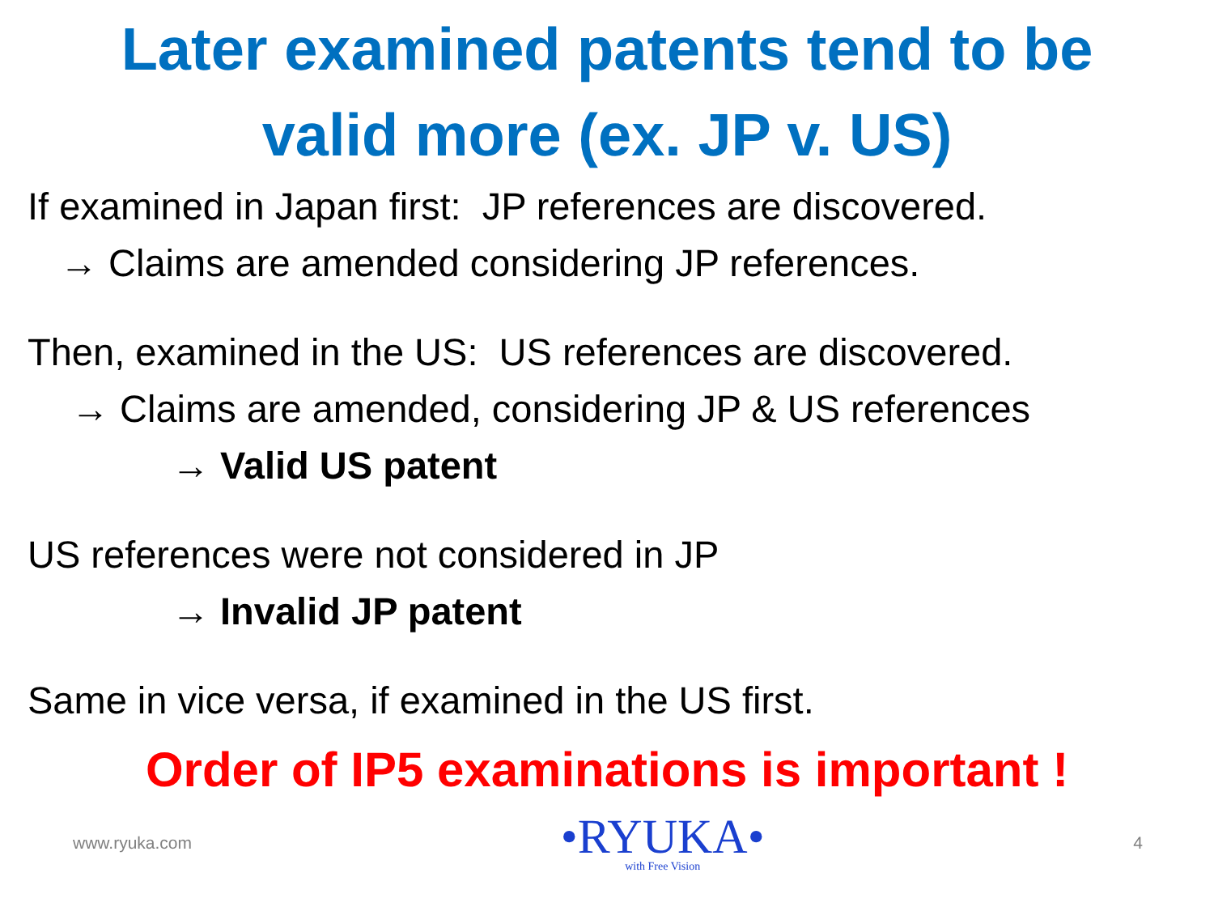Later examined patents tend to be
valid more (ex. JP v. US)
If examined in Japan first: JP references are discovered.
→ Claims are amended considering JP references.
Then, examined in the US: US references are discovered.
→ Claims are amended, considering JP & US references
→ Valid US patent
US references were not considered in JP
→ Invalid JP patent
Same in vice versa, if examined in the US first.
Order of IP5 examinations is important !
www.ryuka.com
•RYUKA•
with Free Vision
4